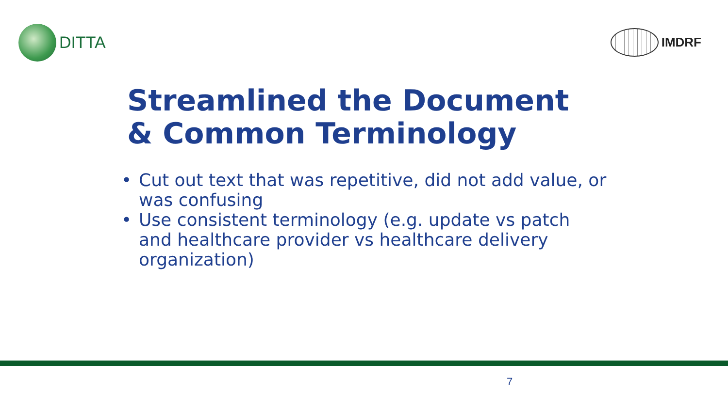DITTA
IMDRF
Streamlined the Document
& Common Terminology
• Cut out text that was repetitive, did not add value, or was confusing
• Use consistent terminology (e.g. update vs patch and healthcare provider vs healthcare delivery organization)
7